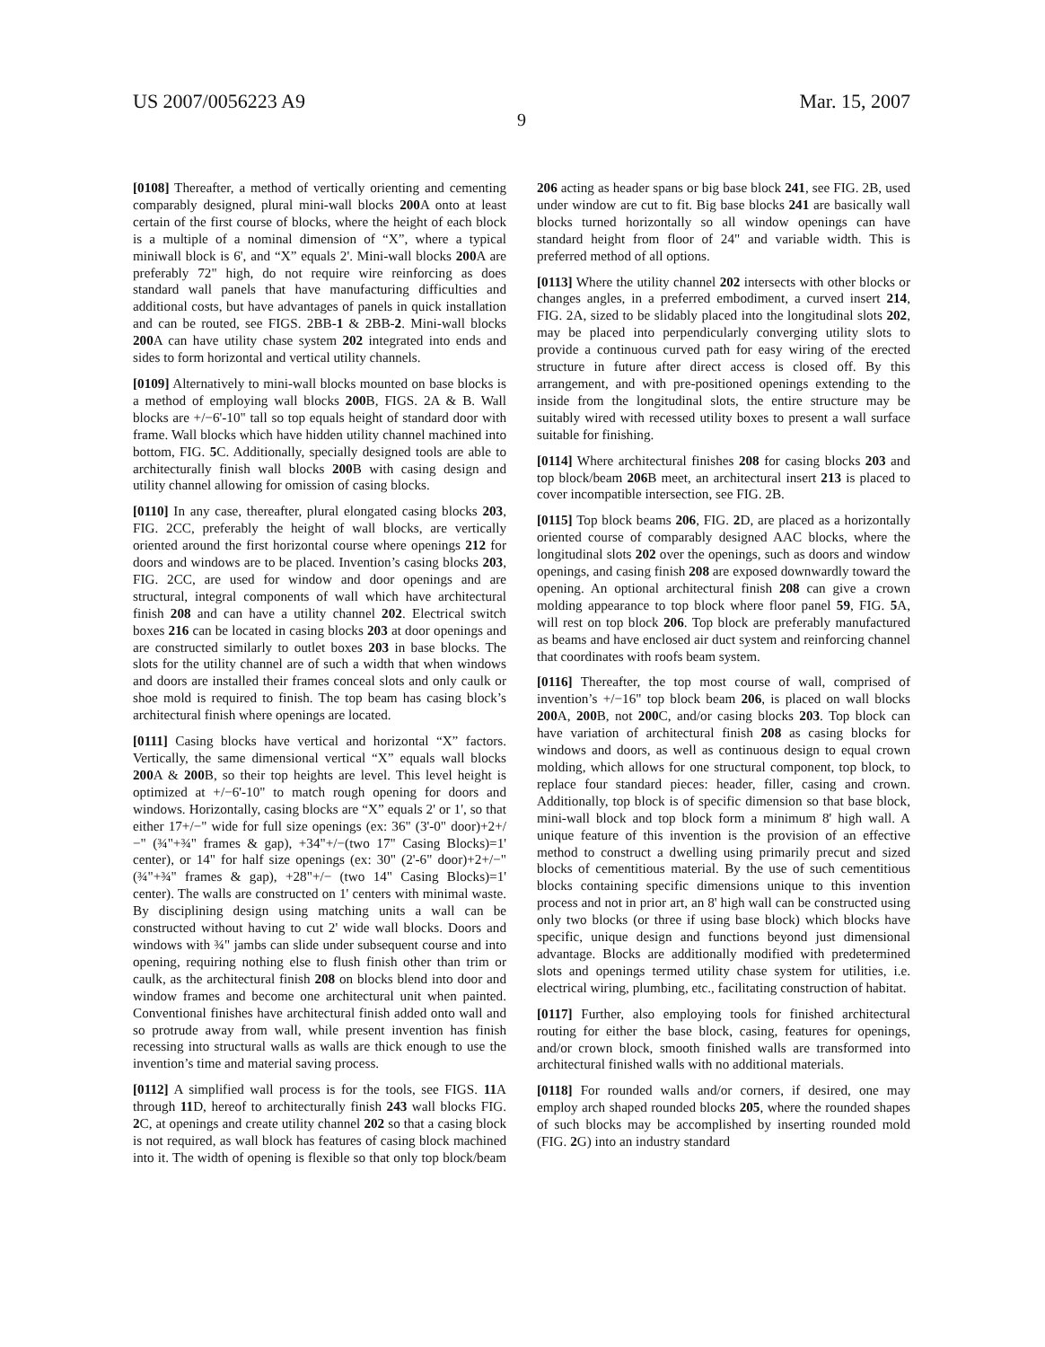US 2007/0056223 A9 Mar. 15, 2007
9
[0108] Thereafter, a method of vertically orienting and cementing comparably designed, plural mini-wall blocks 200 A onto at least certain of the first course of blocks, where the height of each block is a multiple of a nominal dimension of “X”, where a typical miniwall block is 6', and “X” equals 2'. Mini-wall blocks 200 A are preferably 72" high, do not require wire reinforcing as does standard wall panels that have manufacturing difficulties and additional costs, but have advantages of panels in quick installation and can be routed, see FIGS. 2BB-1 & 2BB-2. Mini-wall blocks 200 A can have utility chase system 202 integrated into ends and sides to form horizontal and vertical utility channels.
[0109] Alternatively to mini-wall blocks mounted on base blocks is a method of employing wall blocks 200 B, FIGS. 2A & B. Wall blocks are +/−6'-10" tall so top equals height of standard door with frame. Wall blocks which have hidden utility channel machined into bottom, FIG. 5 C. Additionally, specially designed tools are able to architecturally finish wall blocks 200 B with casing design and utility channel allowing for omission of casing blocks.
[0110] In any case, thereafter, plural elongated casing blocks 203, FIG. 2CC, preferably the height of wall blocks, are vertically oriented around the first horizontal course where openings 212 for doors and windows are to be placed. Invention’s casing blocks 203, FIG. 2CC, are used for window and door openings and are structural, integral components of wall which have architectural finish 208 and can have a utility channel 202. Electrical switch boxes 216 can be located in casing blocks 203 at door openings and are constructed similarly to outlet boxes 203 in base blocks. The slots for the utility channel are of such a width that when windows and doors are installed their frames conceal slots and only caulk or shoe mold is required to finish. The top beam has casing block’s architectural finish where openings are located.
[0111] Casing blocks have vertical and horizontal “X” factors. Vertically, the same dimensional vertical “X” equals wall blocks 200 A & 200 B, so their top heights are level. This level height is optimized at +/−6'-10" to match rough opening for doors and windows. Horizontally, casing blocks are “X” equals 2' or 1', so that either 17+/−" wide for full size openings (ex: 36" (3'-0" door)+2+/−" (¾"+¾" frames & gap), +34"+/−(two 17" Casing Blocks)=1' center), or 14" for half size openings (ex: 30" (2'-6" door)+2+/−" (¾"+¾" frames & gap), +28"+/− (two 14" Casing Blocks)=1' center). The walls are constructed on 1' centers with minimal waste. By disciplining design using matching units a wall can be constructed without having to cut 2' wide wall blocks. Doors and windows with ¾" jambs can slide under subsequent course and into opening, requiring nothing else to flush finish other than trim or caulk, as the architectural finish 208 on blocks blend into door and window frames and become one architectural unit when painted. Conventional finishes have architectural finish added onto wall and so protrude away from wall, while present invention has finish recessing into structural walls as walls are thick enough to use the invention’s time and material saving process.
[0112] A simplified wall process is for the tools, see FIGS. 11 A through 11 D, hereof to architecturally finish 243 wall blocks FIG. 2 C, at openings and create utility channel 202 so that a casing block is not required, as wall block has features of casing block machined into it. The width of opening is flexible so that only top block/beam 206 acting as header spans or big base block 241, see FIG. 2B, used under window are cut to fit. Big base blocks 241 are basically wall blocks turned horizontally so all window openings can have standard height from floor of 24" and variable width. This is preferred method of all options.
[0113] Where the utility channel 202 intersects with other blocks or changes angles, in a preferred embodiment, a curved insert 214, FIG. 2A, sized to be slidably placed into the longitudinal slots 202, may be placed into perpendicularly converging utility slots to provide a continuous curved path for easy wiring of the erected structure in future after direct access is closed off. By this arrangement, and with pre-positioned openings extending to the inside from the longitudinal slots, the entire structure may be suitably wired with recessed utility boxes to present a wall surface suitable for finishing.
[0114] Where architectural finishes 208 for casing blocks 203 and top block/beam 206 B meet, an architectural insert 213 is placed to cover incompatible intersection, see FIG. 2B.
[0115] Top block beams 206, FIG. 2 D, are placed as a horizontally oriented course of comparably designed AAC blocks, where the longitudinal slots 202 over the openings, such as doors and window openings, and casing finish 208 are exposed downwardly toward the opening. An optional architectural finish 208 can give a crown molding appearance to top block where floor panel 59, FIG. 5 A, will rest on top block 206. Top block are preferably manufactured as beams and have enclosed air duct system and reinforcing channel that coordinates with roofs beam system.
[0116] Thereafter, the top most course of wall, comprised of invention’s +/−16" top block beam 206, is placed on wall blocks 200 A, 200 B, not 200 C, and/or casing blocks 203. Top block can have variation of architectural finish 208 as casing blocks for windows and doors, as well as continuous design to equal crown molding, which allows for one structural component, top block, to replace four standard pieces: header, filler, casing and crown. Additionally, top block is of specific dimension so that base block, mini-wall block and top block form a minimum 8' high wall. A unique feature of this invention is the provision of an effective method to construct a dwelling using primarily precut and sized blocks of cementitious material. By the use of such cementitious blocks containing specific dimensions unique to this invention process and not in prior art, an 8' high wall can be constructed using only two blocks (or three if using base block) which blocks have specific, unique design and functions beyond just dimensional advantage. Blocks are additionally modified with predetermined slots and openings termed utility chase system for utilities, i.e. electrical wiring, plumbing, etc., facilitating construction of habitat.
[0117] Further, also employing tools for finished architectural routing for either the base block, casing, features for openings, and/or crown block, smooth finished walls are transformed into architectural finished walls with no additional materials.
[0118] For rounded walls and/or corners, if desired, one may employ arch shaped rounded blocks 205, where the rounded shapes of such blocks may be accomplished by inserting rounded mold (FIG. 2 G) into an industry standard